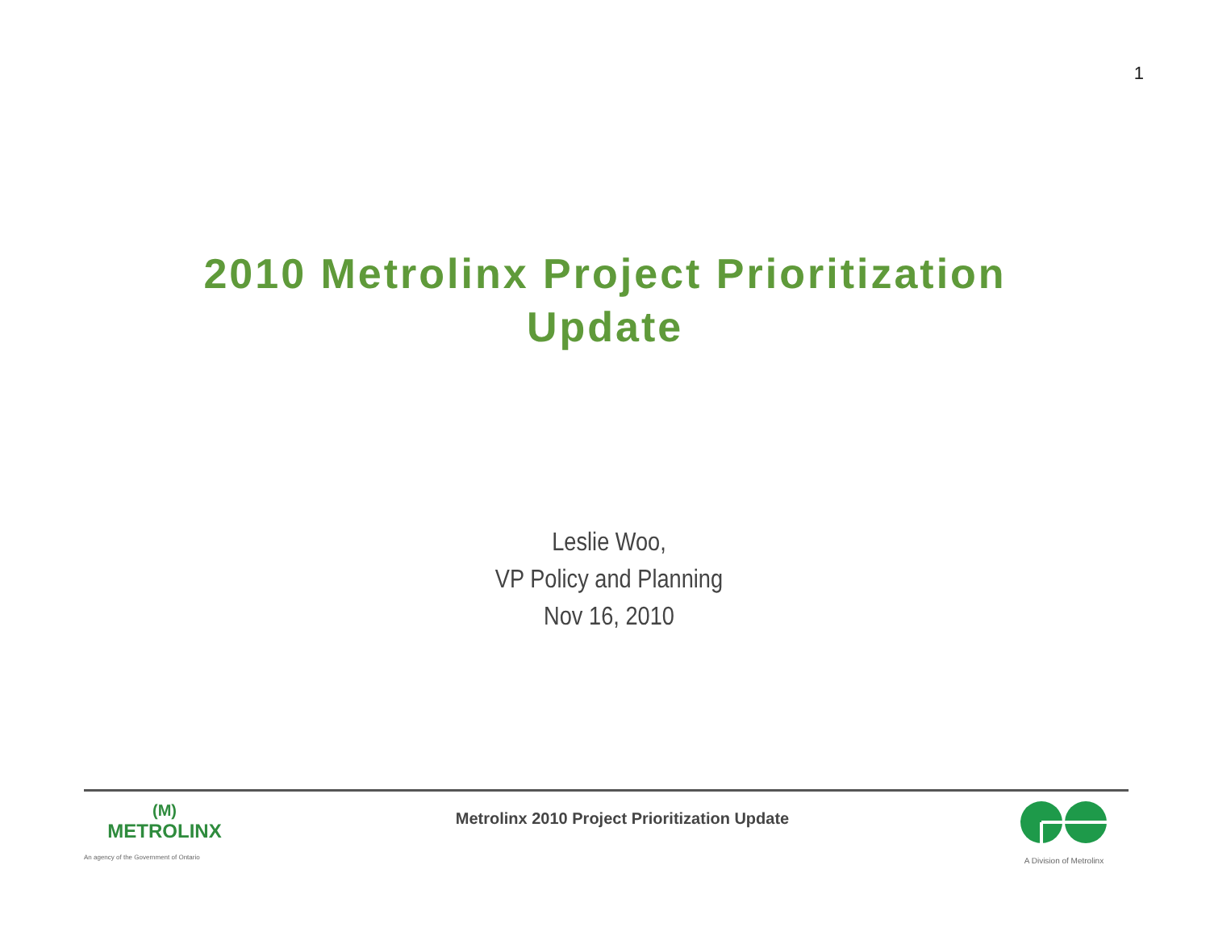1
2010 Metrolinx Project Prioritization
Update
Leslie Woo,
VP Policy and Planning
Nov 16, 2010
(M)
METROLINX
An agency of the Government of Ontario
Metrolinx 2010 Project Prioritization Update
A Division of Metrolinx